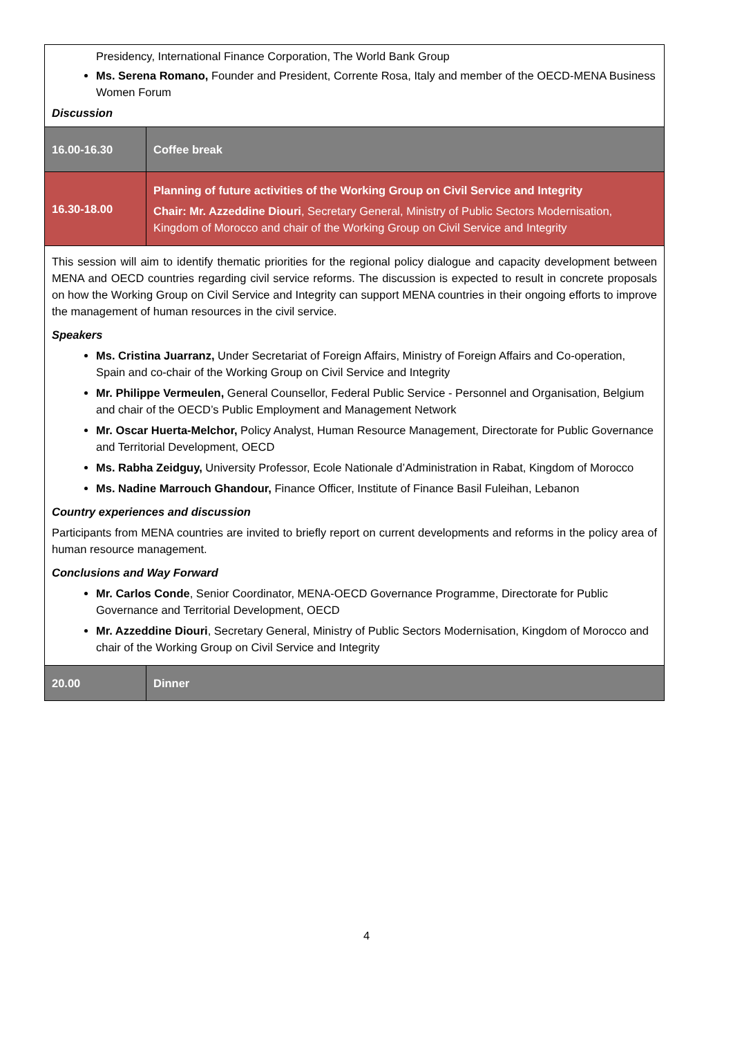| Presidency, International Finance Corporation, The World Bank Group Ms. Serena Romano, Founder and President, Corrente Rosa, Italy and member of the OECD-MENA Business Women Forum Discussion | |
| 16.00-16.30 | Coffee break |
| 16.30-18.00 | Planning of future activities of the Working Group on Civil Service and Integrity Chair: Mr. Azzeddine Diouri , Secretary General, Ministry of Public Sectors Modernisation, Kingdom of Morocco and chair of the Working Group on Civil Service and Integrity |
| This session will aim to identify thematic priorities for the regional policy dialogue and capacity development between MENA and OECD countries regarding civil service reforms. The discussion is expected to result in concrete proposals on how the Working Group on Civil Service and Integrity can support MENA countries in their ongoing efforts to improve the management of human resources in the civil service. Speakers Ms. Cristina Juarranz, Under Secretariat of Foreign Affairs, Ministry of Foreign Affairs and Co-operation, Spain and co-chair of the Working Group on Civil Service and Integrity Mr. Philippe Vermeulen, General Counsellor, Federal Public Service - Personnel and Organisation, Belgium and chair of the OECD’s Public Employment and Management Network Mr. Oscar Huerta-Melchor, Policy Analyst, Human Resource Management, Directorate for Public Governance and Territorial Development, OECD Ms. Rabha Zeidguy, University Professor, Ecole Nationale d’Administration in Rabat, Kingdom of Morocco Ms. Nadine Marrouch Ghandour, Finance Officer, Institute of Finance Basil Fuleihan, Lebanon Country experiences and discussion Participants from MENA countries are invited to briefly report on current developments and reforms in the policy area of human resource management. Conclusions and Way Forward Mr. Carlos Conde , Senior Coordinator, MENA-OECD Governance Programme, Directorate for Public Governance and Territorial Development, OECD Mr. Azzeddine Diouri , Secretary General, Ministry of Public Sectors Modernisation, Kingdom of Morocco and chair of the Working Group on Civil Service and Integrity | |
| 20.00 | Dinner |
4